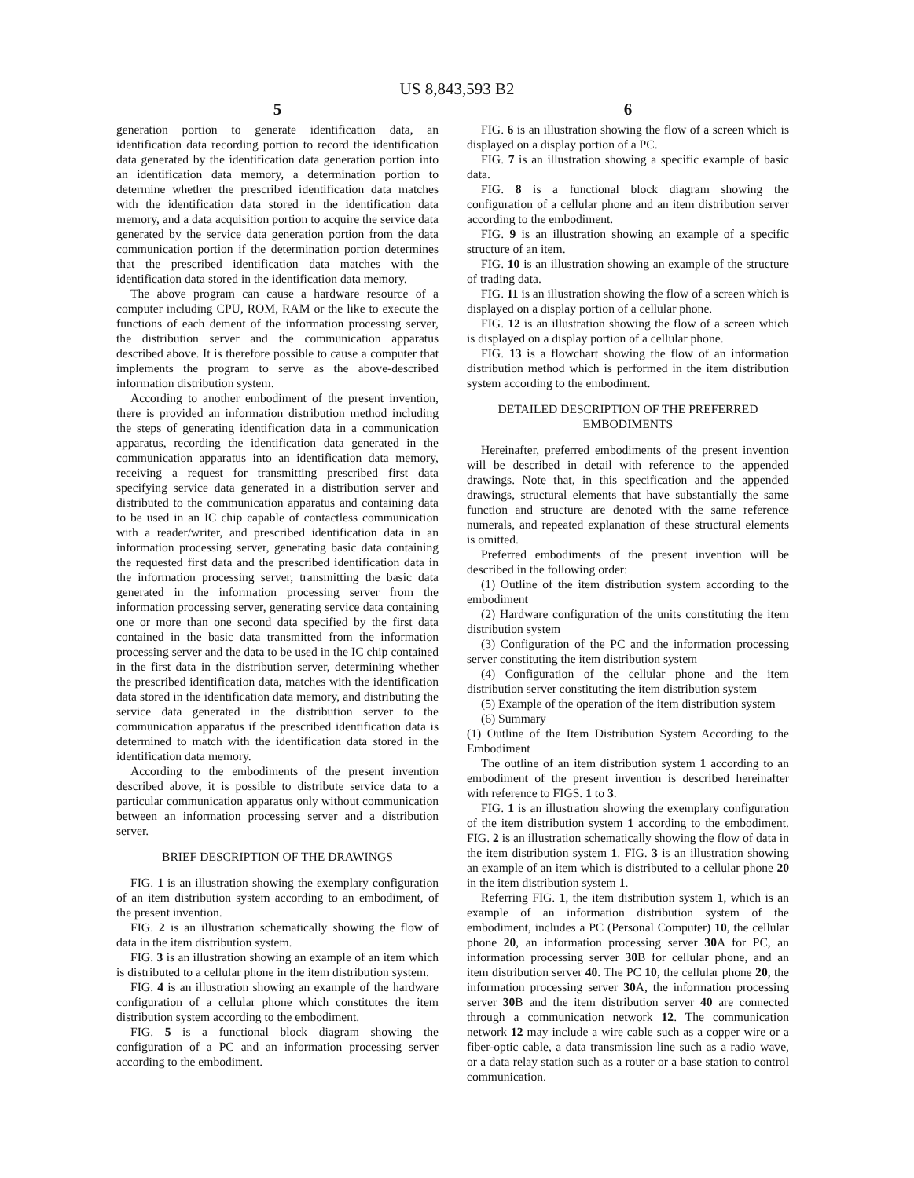US 8,843,593 B2
5
generation portion to generate identification data, an identification data recording portion to record the identification data generated by the identification data generation portion into an identification data memory, a determination portion to determine whether the prescribed identification data matches with the identification data stored in the identification data memory, and a data acquisition portion to acquire the service data generated by the service data generation portion from the data communication portion if the determination portion determines that the prescribed identification data matches with the identification data stored in the identification data memory.
The above program can cause a hardware resource of a computer including CPU, ROM, RAM or the like to execute the functions of each dement of the information processing server, the distribution server and the communication apparatus described above. It is therefore possible to cause a computer that implements the program to serve as the above-described information distribution system.
According to another embodiment of the present invention, there is provided an information distribution method including the steps of generating identification data in a communication apparatus, recording the identification data generated in the communication apparatus into an identification data memory, receiving a request for transmitting prescribed first data specifying service data generated in a distribution server and distributed to the communication apparatus and containing data to be used in an IC chip capable of contactless communication with a reader/writer, and prescribed identification data in an information processing server, generating basic data containing the requested first data and the prescribed identification data in the information processing server, transmitting the basic data generated in the information processing server from the information processing server, generating service data containing one or more than one second data specified by the first data contained in the basic data transmitted from the information processing server and the data to be used in the IC chip contained in the first data in the distribution server, determining whether the prescribed identification data, matches with the identification data stored in the identification data memory, and distributing the service data generated in the distribution server to the communication apparatus if the prescribed identification data is determined to match with the identification data stored in the identification data memory.
According to the embodiments of the present invention described above, it is possible to distribute service data to a particular communication apparatus only without communication between an information processing server and a distribution server.
BRIEF DESCRIPTION OF THE DRAWINGS
FIG. 1 is an illustration showing the exemplary configuration of an item distribution system according to an embodiment, of the present invention.
FIG. 2 is an illustration schematically showing the flow of data in the item distribution system.
FIG. 3 is an illustration showing an example of an item which is distributed to a cellular phone in the item distribution system.
FIG. 4 is an illustration showing an example of the hardware configuration of a cellular phone which constitutes the item distribution system according to the embodiment.
FIG. 5 is a functional block diagram showing the configuration of a PC and an information processing server according to the embodiment.
6
FIG. 6 is an illustration showing the flow of a screen which is displayed on a display portion of a PC.
FIG. 7 is an illustration showing a specific example of basic data.
FIG. 8 is a functional block diagram showing the configuration of a cellular phone and an item distribution server according to the embodiment.
FIG. 9 is an illustration showing an example of a specific structure of an item.
FIG. 10 is an illustration showing an example of the structure of trading data.
FIG. 11 is an illustration showing the flow of a screen which is displayed on a display portion of a cellular phone.
FIG. 12 is an illustration showing the flow of a screen which is displayed on a display portion of a cellular phone.
FIG. 13 is a flowchart showing the flow of an information distribution method which is performed in the item distribution system according to the embodiment.
DETAILED DESCRIPTION OF THE PREFERRED EMBODIMENTS
Hereinafter, preferred embodiments of the present invention will be described in detail with reference to the appended drawings. Note that, in this specification and the appended drawings, structural elements that have substantially the same function and structure are denoted with the same reference numerals, and repeated explanation of these structural elements is omitted.
Preferred embodiments of the present invention will be described in the following order:
(1) Outline of the item distribution system according to the embodiment
(2) Hardware configuration of the units constituting the item distribution system
(3) Configuration of the PC and the information processing server constituting the item distribution system
(4) Configuration of the cellular phone and the item distribution server constituting the item distribution system
(5) Example of the operation of the item distribution system
(6) Summary
(1) Outline of the Item Distribution System According to the Embodiment
The outline of an item distribution system 1 according to an embodiment of the present invention is described hereinafter with reference to FIGS. 1 to 3.
FIG. 1 is an illustration showing the exemplary configuration of the item distribution system 1 according to the embodiment. FIG. 2 is an illustration schematically showing the flow of data in the item distribution system 1. FIG. 3 is an illustration showing an example of an item which is distributed to a cellular phone 20 in the item distribution system 1.
Referring FIG. 1, the item distribution system 1, which is an example of an information distribution system of the embodiment, includes a PC (Personal Computer) 10, the cellular phone 20, an information processing server 30 A for PC, an information processing server 30 B for cellular phone, and an item distribution server 40. The PC 10, the cellular phone 20, the information processing server 30 A, the information processing server 30 B and the item distribution server 40 are connected through a communication network 12. The communication network 12 may include a wire cable such as a copper wire or a fiber-optic cable, a data transmission line such as a radio wave, or a data relay station such as a router or a base station to control communication.